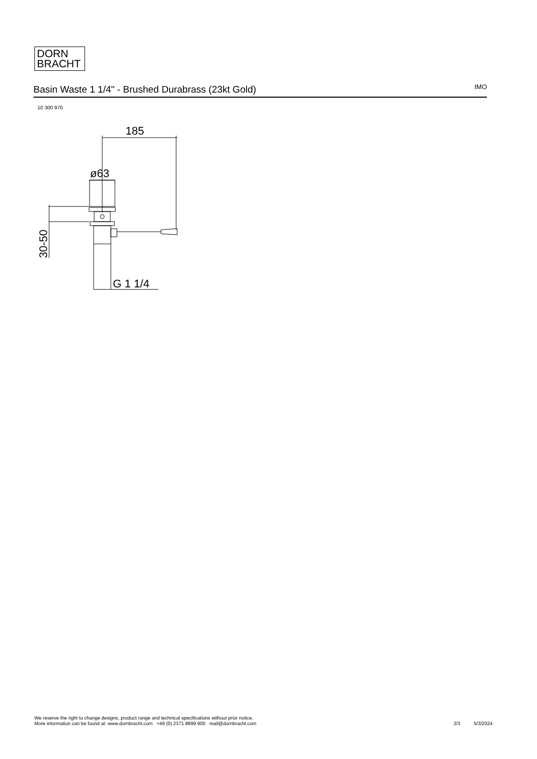DORN
BRACHT
Basin Waste 1 1/4" - Brushed Durabrass (23kt Gold) IMO
10 300 970
185
ø63
G 1 1/4
30-50
We reserve the right to change designs, product range and technical specifications without prior notice.
More information can be found at: www.dornbracht.com +49 (0) 2371 8899 900 mail@dornbracht.com
2/3 5/3/2024